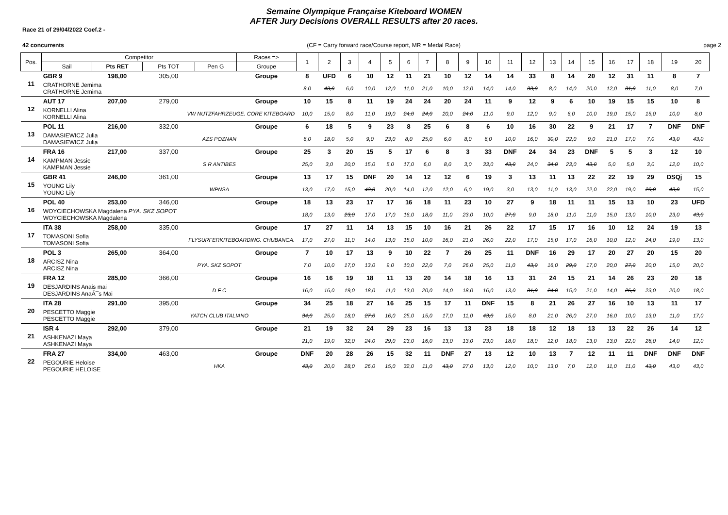Semaine Olympique Française Kiteboard WOMEN
AFTER Jury Decisions OVERALL RESULTS after 20 races.
Race 21 of 29/04/2022 Coef.2 -
42 concurrents (CF = Carry forward race/Course report, MR = Medal Race) page 2
| Pos. | Competitor | | | | Races => | 1 | 2 | 3 | 4 | 5 | 6 | 7 | 8 | 9 | 10 | 11 | 12 | 13 | 14 | 15 | 16 | 17 | 18 | 19 | 20 |
| --- | --- | --- | --- | --- | --- | --- | --- | --- | --- | --- | --- | --- | --- | --- | --- | --- | --- | --- | --- | --- | --- | --- | --- | --- | --- |
| | Sail | Pts RET | Pts TOT | Pen G | Groupe | | | | | | | | | | | | | | | | | | | | |
| 11 | GBR 9 | 198,00 | 305,00 | | Groupe | 8 | UFD | 6 | 10 | 12 | 11 | 21 | 10 | 12 | 14 | 14 | 33 | 8 | 14 | 20 | 12 | 31 | 11 | 8 | 7 |
| | CRATHORNE Jemima CRATHORNE Jemima | | | | | 8,0 | 43,0 | 6,0 | 10,0 | 12,0 | 11,0 | 21,0 | 10,0 | 12,0 | 14,0 | 14,0 | 33,0 | 8,0 | 14,0 | 20,0 | 12,0 | 31,0 | 11,0 | 8,0 | 7,0 |
| 12 | AUT 17 | 207,00 | 279,00 | | Groupe | 10 | 15 | 8 | 11 | 19 | 24 | 24 | 20 | 24 | 11 | 9 | 12 | 9 | 6 | 10 | 19 | 15 | 15 | 10 | 8 |
| | KORNELLI Alina KORNELLI Alina | | VW NUTZFAHRZEUGE. CORE KITEBOARD | | | 10,0 | 15,0 | 8,0 | 11,0 | 19,0 | 24,0 | 24,0 | 20,0 | 24,0 | 11,0 | 9,0 | 12,0 | 9,0 | 6,0 | 10,0 | 19,0 | 15,0 | 15,0 | 10,0 | 8,0 |
| 13 | POL 11 | 216,00 | 332,00 | | Groupe | 6 | 18 | 5 | 9 | 23 | 8 | 25 | 6 | 8 | 6 | 10 | 16 | 30 | 22 | 9 | 21 | 17 | 7 | DNF | DNF |
| | DAMASIEWICZ Julia DAMASIEWICZ Julia | | AZS POZNAN | | | 6,0 | 18,0 | 5,0 | 9,0 | 23,0 | 8,0 | 25,0 | 6,0 | 8,0 | 6,0 | 10,0 | 16,0 | 30,0 | 22,0 | 9,0 | 21,0 | 17,0 | 7,0 | 43,0 | 43,0 |
| 14 | FRA 16 | 217,00 | 337,00 | | Groupe | 25 | 3 | 20 | 15 | 5 | 17 | 6 | 8 | 3 | 33 | DNF | 24 | 34 | 23 | DNF | 5 | 5 | 3 | 12 | 10 |
| | KAMPMAN Jessie KAMPMAN Jessie | | S R ANTIBES | | | 25,0 | 3,0 | 20,0 | 15,0 | 5,0 | 17,0 | 6,0 | 8,0 | 3,0 | 33,0 | 43,0 | 24,0 | 34,0 | 23,0 | 43,0 | 5,0 | 5,0 | 3,0 | 12,0 | 10,0 |
| 15 | GBR 41 | 246,00 | 361,00 | | Groupe | 13 | 17 | 15 | DNF | 20 | 14 | 12 | 12 | 6 | 19 | 3 | 13 | 11 | 13 | 22 | 22 | 19 | 29 | DSQj | 15 |
| | YOUNG Lily YOUNG Lily | | WPNSA | | | 13,0 | 17,0 | 15,0 | 43,0 | 20,0 | 14,0 | 12,0 | 12,0 | 6,0 | 19,0 | 3,0 | 13,0 | 11,0 | 13,0 | 22,0 | 22,0 | 19,0 | 29,0 | 43,0 | 15,0 |
| 16 | POL 40 | 253,00 | 346,00 | | Groupe | 18 | 13 | 23 | 17 | 17 | 16 | 18 | 11 | 23 | 10 | 27 | 9 | 18 | 11 | 11 | 15 | 13 | 10 | 23 | UFD |
| | WOYCIECHOWSKA Magdalena PYA. SKZ SOPOT WOYCIECHOWSKA Magdalena | | | | | 18,0 | 13,0 | 23,0 | 17,0 | 17,0 | 16,0 | 18,0 | 11,0 | 23,0 | 10,0 | 27,0 | 9,0 | 18,0 | 11,0 | 11,0 | 15,0 | 13,0 | 10,0 | 23,0 | 43,0 |
| 17 | ITA 38 | 258,00 | 335,00 | | Groupe | 17 | 27 | 11 | 14 | 13 | 15 | 10 | 16 | 21 | 26 | 22 | 17 | 15 | 17 | 16 | 10 | 12 | 24 | 19 | 13 |
| | TOMASONI Sofia TOMASONI Sofia | | FLYSURFERKITEBOARDING. CHUBANGA. | | | 17,0 | 27,0 | 11,0 | 14,0 | 13,0 | 15,0 | 10,0 | 16,0 | 21,0 | 26,0 | 22,0 | 17,0 | 15,0 | 17,0 | 16,0 | 10,0 | 12,0 | 24,0 | 19,0 | 13,0 |
| 18 | POL 3 | 265,00 | 364,00 | | Groupe | 7 | 10 | 17 | 13 | 9 | 10 | 22 | 7 | 26 | 25 | 11 | DNF | 16 | 29 | 17 | 20 | 27 | 20 | 15 | 20 |
| | ARCISZ Nina ARCISZ Nina | | PYA. SKZ SOPOT | | | 7,0 | 10,0 | 17,0 | 13,0 | 9,0 | 10,0 | 22,0 | 7,0 | 26,0 | 25,0 | 11,0 | 43,0 | 16,0 | 29,0 | 17,0 | 20,0 | 27,0 | 20,0 | 15,0 | 20,0 |
| 19 | FRA 12 | 285,00 | 366,00 | | Groupe | 16 | 16 | 19 | 18 | 11 | 13 | 20 | 14 | 18 | 16 | 13 | 31 | 24 | 15 | 21 | 14 | 26 | 23 | 20 | 18 |
| | DESJARDINS Anais mai DESJARDINS AnaÃ¯s Mai | | D F C | | | 16,0 | 16,0 | 19,0 | 18,0 | 11,0 | 13,0 | 20,0 | 14,0 | 18,0 | 16,0 | 13,0 | 31,0 | 24,0 | 15,0 | 21,0 | 14,0 | 26,0 | 23,0 | 20,0 | 18,0 |
| 20 | ITA 28 | 291,00 | 395,00 | | Groupe | 34 | 25 | 18 | 27 | 16 | 25 | 15 | 17 | 11 | DNF | 15 | 8 | 21 | 26 | 27 | 16 | 10 | 13 | 11 | 17 |
| | PESCETTO Maggie PESCETTO Maggie | | YATCH CLUB ITALIANO | | | 34,0 | 25,0 | 18,0 | 27,0 | 16,0 | 25,0 | 15,0 | 17,0 | 11,0 | 43,0 | 15,0 | 8,0 | 21,0 | 26,0 | 27,0 | 16,0 | 10,0 | 13,0 | 11,0 | 17,0 |
| 21 | ISR 4 | 292,00 | 379,00 | | Groupe | 21 | 19 | 32 | 24 | 29 | 23 | 16 | 13 | 13 | 23 | 18 | 18 | 12 | 18 | 13 | 13 | 22 | 26 | 14 | 12 |
| | ASHKENAZI Maya ASHKENAZI Maya | | | | | 21,0 | 19,0 | 32,0 | 24,0 | 29,0 | 23,0 | 16,0 | 13,0 | 13,0 | 23,0 | 18,0 | 18,0 | 12,0 | 18,0 | 13,0 | 13,0 | 22,0 | 26,0 | 14,0 | 12,0 |
| 22 | FRA 27 | 334,00 | 463,00 | | Groupe | DNF | 20 | 28 | 26 | 15 | 32 | 11 | DNF | 27 | 13 | 12 | 10 | 13 | 7 | 12 | 11 | 11 | DNF | DNF | DNF |
| | PEGOURIE Heloise PEGOURIE HELOISE | | HKA | | | 43,0 | 20,0 | 28,0 | 26,0 | 15,0 | 32,0 | 11,0 | 43,0 | 27,0 | 13,0 | 12,0 | 10,0 | 13,0 | 7,0 | 12,0 | 11,0 | 11,0 | 43,0 | 43,0 | 43,0 |